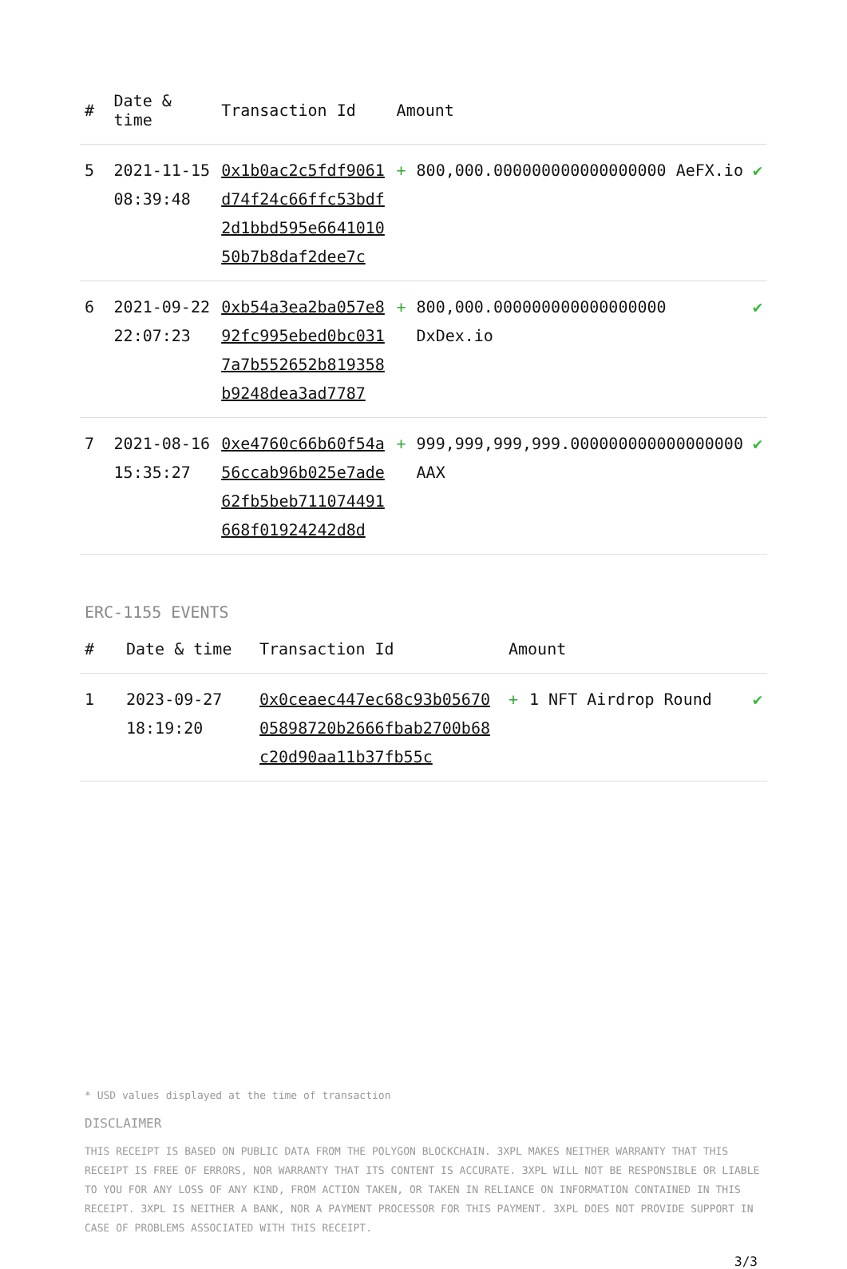| # | Date & time | Transaction Id | Amount | | |
| --- | --- | --- | --- | --- | --- |
| 5 | 2021-11-15 08:39:48 | 0x1b0ac2c5fdf9061d74f24c66ffc53bdf2d1bbd595e664101050b7b8daf2dee7c | + | 800,000.000000000000000000 AeFX.io | ✔ |
| 6 | 2021-09-22 22:07:23 | 0xb54a3ea2ba057e892fc995ebed0bc0317a7b552652b819358b9248dea3ad7787 | + | 800,000.000000000000000000 DxDex.io | ✔ |
| 7 | 2021-08-16 15:35:27 | 0xe4760c66b60f54a56ccab96b025e7ade62fb5beb711074491668f01924242d8d | + | 999,999,999,999.000000000000000000 AAX | ✔ |
ERC-1155 EVENTS
| # | Date & time | Transaction Id | Amount | | |
| --- | --- | --- | --- | --- | --- |
| 1 | 2023-09-27 18:19:20 | 0x0ceaec447ec68c93b0567005898720b2666fbab2700b68c20d90aa11b37fb55c | + | 1 NFT Airdrop Round | ✔ |
* USD values displayed at the time of transaction
DISCLAIMER
THIS RECEIPT IS BASED ON PUBLIC DATA FROM THE POLYGON BLOCKCHAIN. 3XPL MAKES NEITHER WARRANTY THAT THIS RECEIPT IS FREE OF ERRORS, NOR WARRANTY THAT ITS CONTENT IS ACCURATE. 3XPL WILL NOT BE RESPONSIBLE OR LIABLE TO YOU FOR ANY LOSS OF ANY KIND, FROM ACTION TAKEN, OR TAKEN IN RELIANCE ON INFORMATION CONTAINED IN THIS RECEIPT. 3XPL IS NEITHER A BANK, NOR A PAYMENT PROCESSOR FOR THIS PAYMENT. 3XPL DOES NOT PROVIDE SUPPORT IN CASE OF PROBLEMS ASSOCIATED WITH THIS RECEIPT.
3/3